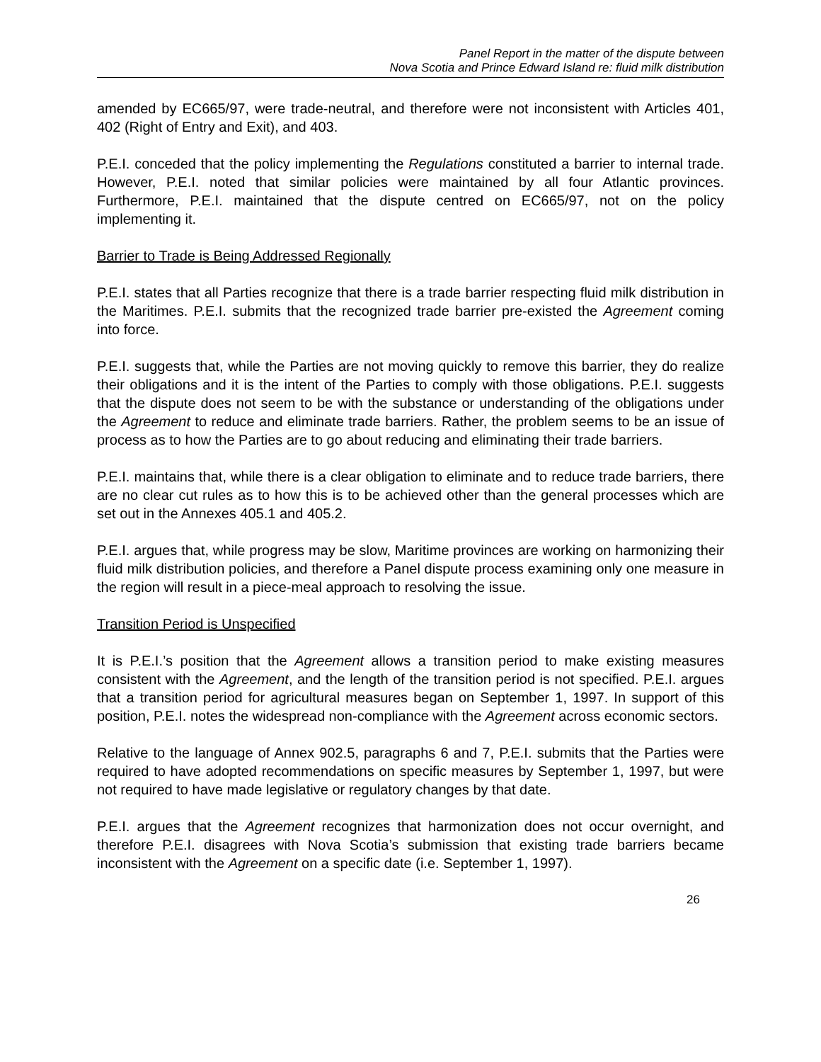Panel Report in the matter of the dispute between
Nova Scotia and Prince Edward Island re: fluid milk distribution
amended by EC665/97, were trade-neutral, and therefore were not inconsistent with Articles 401, 402 (Right of Entry and Exit), and 403.
P.E.I. conceded that the policy implementing the Regulations constituted a barrier to internal trade. However, P.E.I. noted that similar policies were maintained by all four Atlantic provinces. Furthermore, P.E.I. maintained that the dispute centred on EC665/97, not on the policy implementing it.
Barrier to Trade is Being Addressed Regionally
P.E.I. states that all Parties recognize that there is a trade barrier respecting fluid milk distribution in the Maritimes. P.E.I. submits that the recognized trade barrier pre-existed the Agreement coming into force.
P.E.I. suggests that, while the Parties are not moving quickly to remove this barrier, they do realize their obligations and it is the intent of the Parties to comply with those obligations. P.E.I. suggests that the dispute does not seem to be with the substance or understanding of the obligations under the Agreement to reduce and eliminate trade barriers. Rather, the problem seems to be an issue of process as to how the Parties are to go about reducing and eliminating their trade barriers.
P.E.I. maintains that, while there is a clear obligation to eliminate and to reduce trade barriers, there are no clear cut rules as to how this is to be achieved other than the general processes which are set out in the Annexes 405.1 and 405.2.
P.E.I. argues that, while progress may be slow, Maritime provinces are working on harmonizing their fluid milk distribution policies, and therefore a Panel dispute process examining only one measure in the region will result in a piece-meal approach to resolving the issue.
Transition Period is Unspecified
It is P.E.I.’s position that the Agreement allows a transition period to make existing measures consistent with the Agreement, and the length of the transition period is not specified. P.E.I. argues that a transition period for agricultural measures began on September 1, 1997. In support of this position, P.E.I. notes the widespread non-compliance with the Agreement across economic sectors.
Relative to the language of Annex 902.5, paragraphs 6 and 7, P.E.I. submits that the Parties were required to have adopted recommendations on specific measures by September 1, 1997, but were not required to have made legislative or regulatory changes by that date.
P.E.I. argues that the Agreement recognizes that harmonization does not occur overnight, and therefore P.E.I. disagrees with Nova Scotia’s submission that existing trade barriers became inconsistent with the Agreement on a specific date (i.e. September 1, 1997).
26